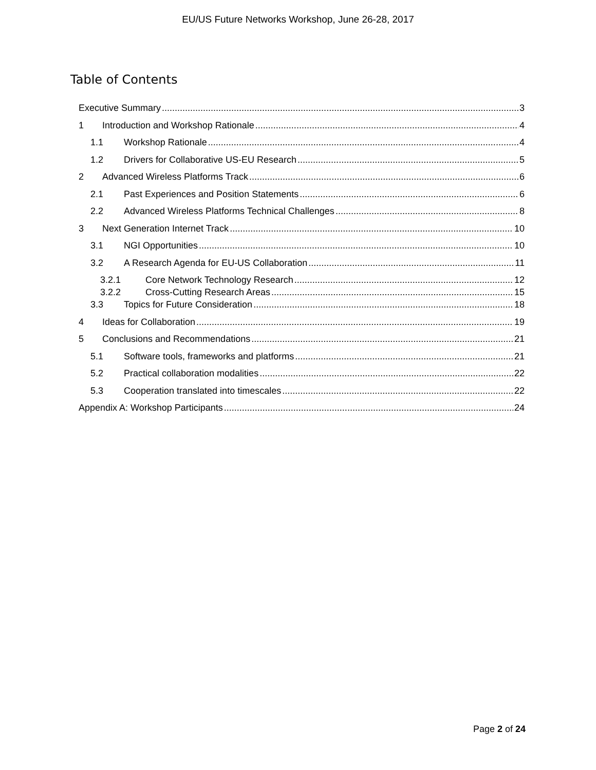EU/US Future Networks Workshop, June 26-28, 2017
Table of Contents
Executive Summary 3
1 Introduction and Workshop Rationale 4
1.1 Workshop Rationale 4
1.2 Drivers for Collaborative US-EU Research 5
2 Advanced Wireless Platforms Track 6
2.1 Past Experiences and Position Statements 6
2.2 Advanced Wireless Platforms Technical Challenges 8
3 Next Generation Internet Track 10
3.1 NGI Opportunities 10
3.2 A Research Agenda for EU-US Collaboration 11
3.2.1 Core Network Technology Research 12
3.2.2 Cross-Cutting Research Areas 15
3.3 Topics for Future Consideration 18
4 Ideas for Collaboration 19
5 Conclusions and Recommendations 21
5.1 Software tools, frameworks and platforms 21
5.2 Practical collaboration modalities 22
5.3 Cooperation translated into timescales 22
Appendix A: Workshop Participants 24
Page 2 of 24